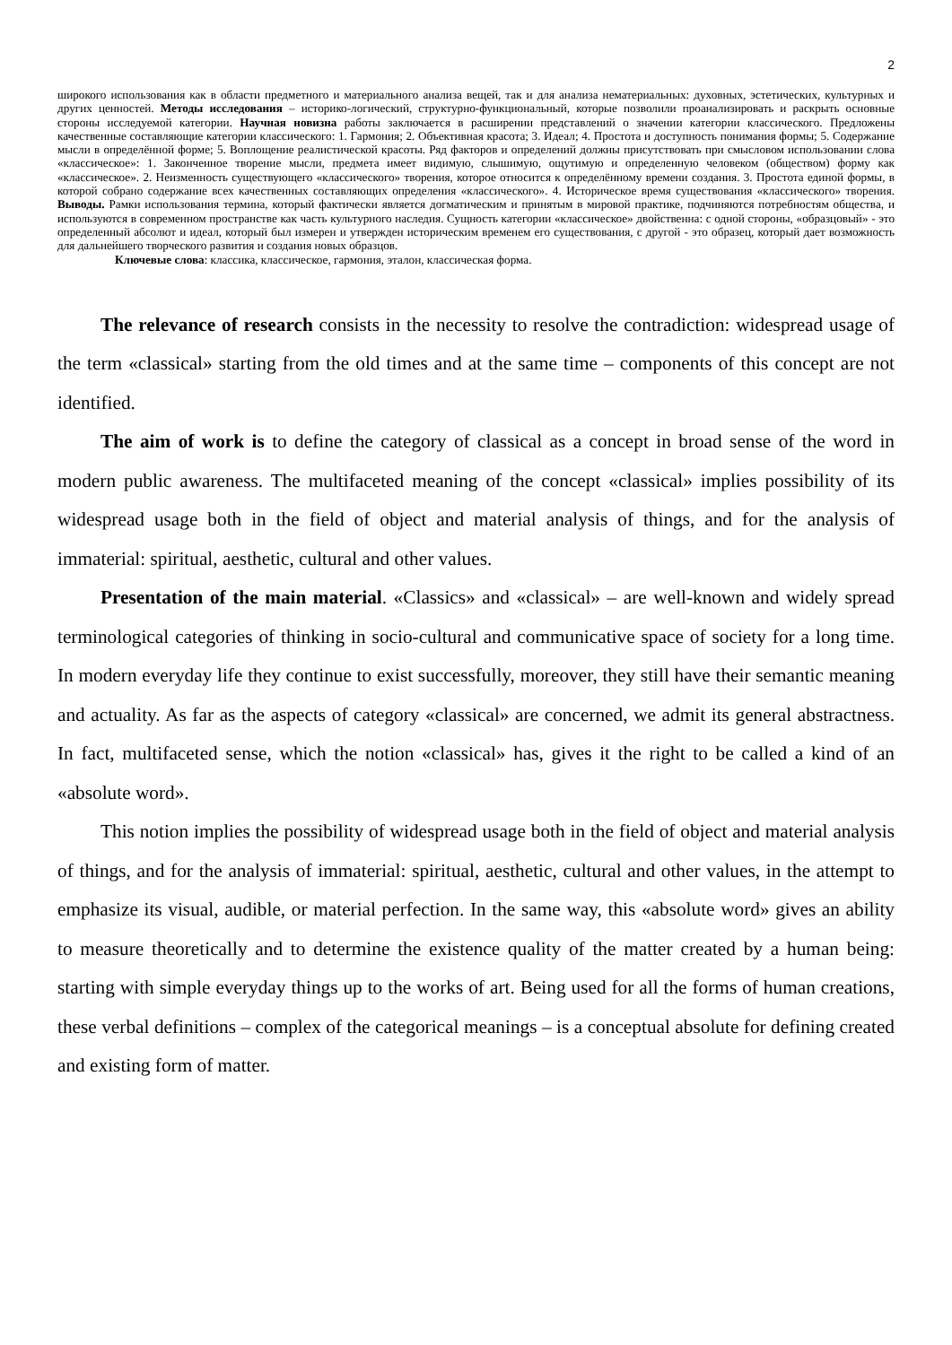2
широкого использования как в области предметного и материального анализа вещей, так и для анализа нематериальных: духовных, эстетических, культурных и других ценностей. Методы исследования – историко-логический, структурно-функциональный, которые позволили проанализировать и раскрыть основные стороны исследуемой категории. Научная новизна работы заключается в расширении представлений о значении категории классического. Предложены качественные составляющие категории классического: 1. Гармония; 2. Объективная красота; 3. Идеал; 4. Простота и доступность понимания формы; 5. Содержание мысли в определённой форме; 5. Воплощение реалистической красоты. Ряд факторов и определений должны присутствовать при смысловом использовании слова «классическое»: 1. Законченное творение мысли, предмета имеет видимую, слышимую, ощутимую и определенную человеком (обществом) форму как «классическое». 2. Неизменность существующего «классического» творения, которое относится к определённому времени создания. 3. Простота единой формы, в которой собрано содержание всех качественных составляющих определения «классического». 4. Историческое время существования «классического» творения. Выводы. Рамки использования термина, который фактически является догматическим и принятым в мировой практике, подчиняются потребностям общества, и используются в современном пространстве как часть культурного наследия. Сущность категории «классическое» двойственна: с одной стороны, «образцовый» - это определенный абсолют и идеал, который был измерен и утвержден историческим временем его существования, с другой - это образец, который дает возможность для дальнейшего творческого развития и создания новых образцов.
Ключевые слова: классика, классическое, гармония, эталон, классическая форма.
The relevance of research consists in the necessity to resolve the contradiction: widespread usage of the term «classical» starting from the old times and at the same time – components of this concept are not identified.
The aim of work is to define the category of classical as a concept in broad sense of the word in modern public awareness. The multifaceted meaning of the concept «classical» implies possibility of its widespread usage both in the field of object and material analysis of things, and for the analysis of immaterial: spiritual, aesthetic, cultural and other values.
Presentation of the main material. «Classics» and «classical» – are well-known and widely spread terminological categories of thinking in socio-cultural and communicative space of society for a long time. In modern everyday life they continue to exist successfully, moreover, they still have their semantic meaning and actuality. As far as the aspects of category «classical» are concerned, we admit its general abstractness. In fact, multifaceted sense, which the notion «classical» has, gives it the right to be called a kind of an «absolute word».
This notion implies the possibility of widespread usage both in the field of object and material analysis of things, and for the analysis of immaterial: spiritual, aesthetic, cultural and other values, in the attempt to emphasize its visual, audible, or material perfection. In the same way, this «absolute word» gives an ability to measure theoretically and to determine the existence quality of the matter created by a human being: starting with simple everyday things up to the works of art. Being used for all the forms of human creations, these verbal definitions – complex of the categorical meanings – is a conceptual absolute for defining created and existing form of matter.